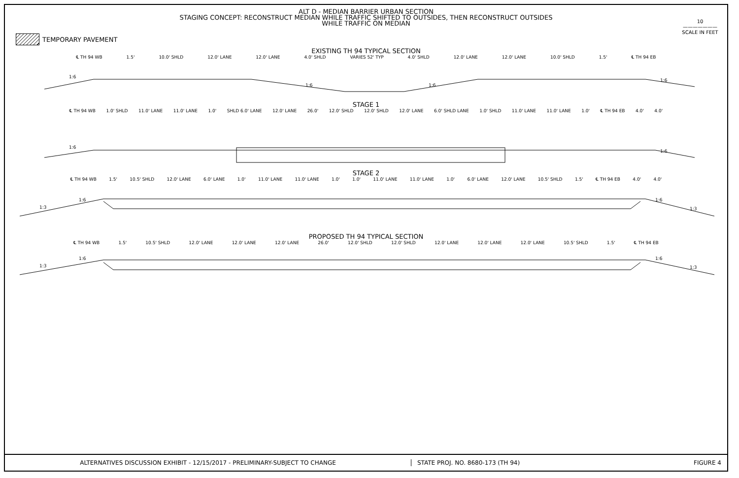ALT D - MEDIAN BARRIER URBAN SECTION
STAGING CONCEPT: RECONSTRUCT MEDIAN WHILE TRAFFIC SHIFTED TO OUTSIDES, THEN RECONSTRUCT OUTSIDES
WHILE TRAFFIC ON MEDIAN
10
———————
SCALE IN FEET
TEMPORARY PAVEMENT
EXISTING TH 94 TYPICAL SECTION
℄ TH 94 WB 1.5' 10.0' SHLD 12.0' LANE 12.0' LANE 4.0' SHLD VARIES 52' TYP 4.0' SHLD 12.0' LANE 12.0' LANE 10.0' SHLD 1.5' ℄ TH 94 EB
1:6
1:6
1:6
1:6
STAGE 1
℄ TH 94 WB 1.0' SHLD 11.0' LANE 11.0' LANE 1.0' SHLD 6.0' LANE 12.0' LANE 26.0' 12.0' SHLD 12.0' SHLD 12.0' LANE 6.0' SHLD LANE 1.0' SHLD 11.0' LANE 11.0' LANE 1.0' ℄ TH 94 EB 4.0' 4.0'
1:6
1:6
STAGE 2
℄ TH 94 WB 1.5' 10.5' SHLD 12.0' LANE 6.0' LANE 1.0' 11.0' LANE 11.0' LANE 1.0' 1.0' 11.0' LANE 11.0' LANE 1.0' 6.0' LANE 12.0' LANE 10.5' SHLD 1.5' ℄ TH 94 EB 4.0' 4.0'
1:3
1:6
1:6
1:3
PROPOSED TH 94 TYPICAL SECTION
℄ TH 94 WB 1.5' 10.5' SHLD 12.0' LANE 12.0' LANE 12.0' LANE 26.0' 12.0' SHLD 12.0' SHLD 12.0' LANE 12.0' LANE 12.0' LANE 10.5' SHLD 1.5' ℄ TH 94 EB
1:3
1:6
1:6
1:3
ALTERNATIVES DISCUSSION EXHIBIT - 12/15/2017 - PRELIMINARY-SUBJECT TO CHANGE
STATE PROJ. NO. 8680-173 (TH 94)
FIGURE 4